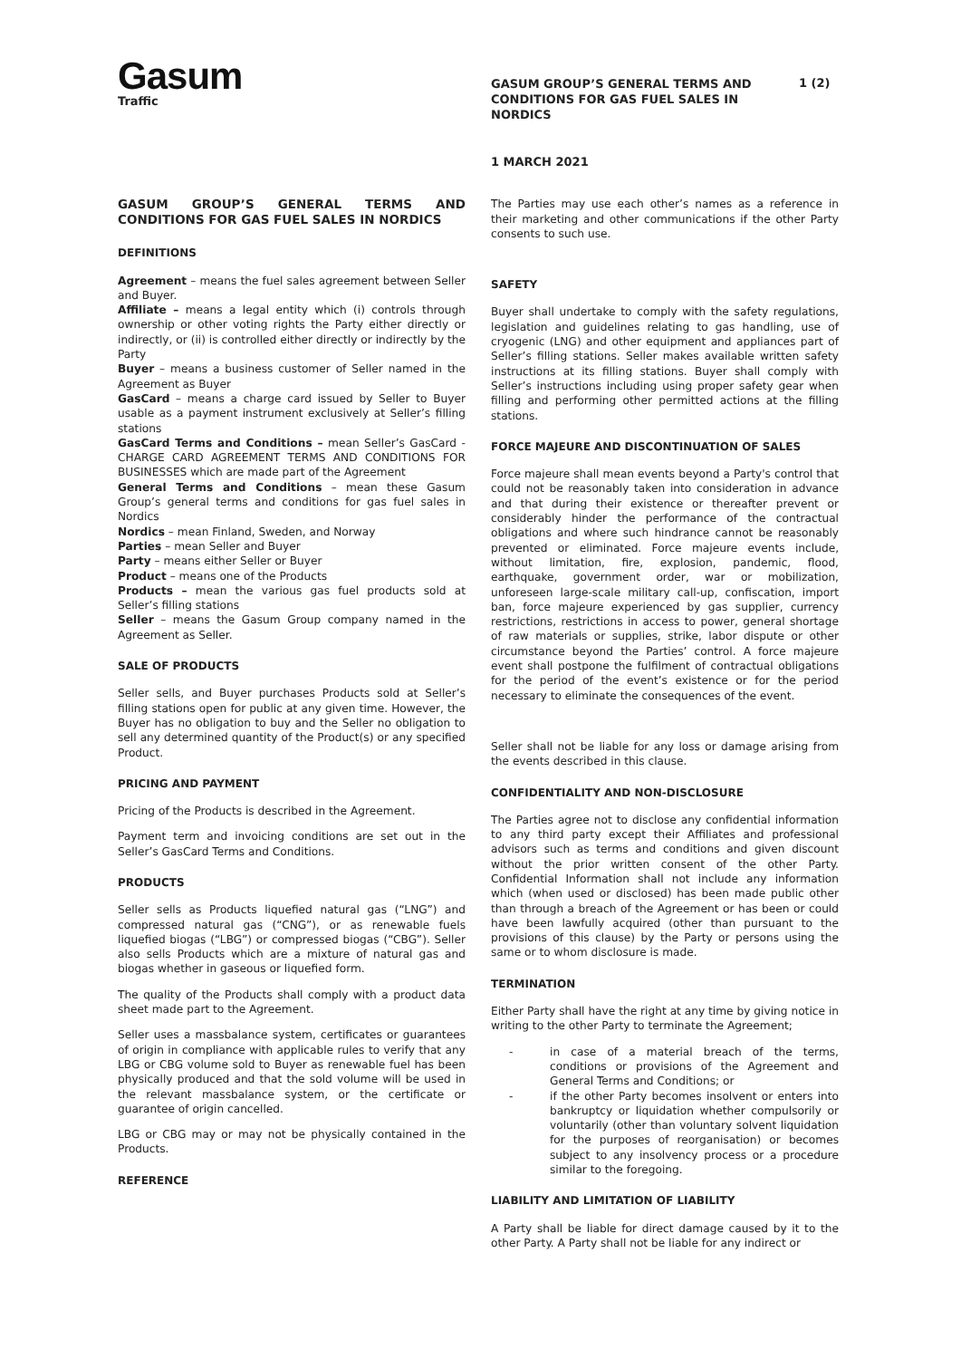Gasum
Traffic
GASUM GROUP’S GENERAL TERMS AND CONDITIONS FOR GAS FUEL SALES IN NORDICS
1 (2)
1 MARCH 2021
GASUM GROUP’S GENERAL TERMS AND CONDITIONS FOR GAS FUEL SALES IN NORDICS
DEFINITIONS
Agreement – means the fuel sales agreement between Seller and Buyer.
Affiliate – means a legal entity which (i) controls through ownership or other voting rights the Party either directly or indirectly, or (ii) is controlled either directly or indirectly by the Party
Buyer – means a business customer of Seller named in the Agreement as Buyer
GasCard – means a charge card issued by Seller to Buyer usable as a payment instrument exclusively at Seller’s filling stations
GasCard Terms and Conditions – mean Seller’s GasCard - CHARGE CARD AGREEMENT TERMS AND CONDITIONS FOR BUSINESSES which are made part of the Agreement
General Terms and Conditions – mean these Gasum Group’s general terms and conditions for gas fuel sales in Nordics
Nordics – mean Finland, Sweden, and Norway
Parties – mean Seller and Buyer
Party – means either Seller or Buyer
Product – means one of the Products
Products – mean the various gas fuel products sold at Seller’s filling stations
Seller – means the Gasum Group company named in the Agreement as Seller.
SALE OF PRODUCTS
Seller sells, and Buyer purchases Products sold at Seller’s filling stations open for public at any given time. However, the Buyer has no obligation to buy and the Seller no obligation to sell any determined quantity of the Product(s) or any specified Product.
PRICING AND PAYMENT
Pricing of the Products is described in the Agreement.
Payment term and invoicing conditions are set out in the Seller’s GasCard Terms and Conditions.
PRODUCTS
Seller sells as Products liquefied natural gas (“LNG”) and compressed natural gas (“CNG”), or as renewable fuels liquefied biogas (“LBG”) or compressed biogas (“CBG”). Seller also sells Products which are a mixture of natural gas and biogas whether in gaseous or liquefied form.
The quality of the Products shall comply with a product data sheet made part to the Agreement.
Seller uses a massbalance system, certificates or guarantees of origin in compliance with applicable rules to verify that any LBG or CBG volume sold to Buyer as renewable fuel has been physically produced and that the sold volume will be used in the relevant massbalance system, or the certificate or guarantee of origin cancelled.
LBG or CBG may or may not be physically contained in the Products.
REFERENCE
The Parties may use each other’s names as a reference in their marketing and other communications if the other Party consents to such use.
SAFETY
Buyer shall undertake to comply with the safety regulations, legislation and guidelines relating to gas handling, use of cryogenic (LNG) and other equipment and appliances part of Seller’s filling stations. Seller makes available written safety instructions at its filling stations. Buyer shall comply with Seller’s instructions including using proper safety gear when filling and performing other permitted actions at the filling stations.
FORCE MAJEURE AND DISCONTINUATION OF SALES
Force majeure shall mean events beyond a Party's control that could not be reasonably taken into consideration in advance and that during their existence or thereafter prevent or considerably hinder the performance of the contractual obligations and where such hindrance cannot be reasonably prevented or eliminated. Force majeure events include, without limitation, fire, explosion, pandemic, flood, earthquake, government order, war or mobilization, unforeseen large-scale military call-up, confiscation, import ban, force majeure experienced by gas supplier, currency restrictions, restrictions in access to power, general shortage of raw materials or supplies, strike, labor dispute or other circumstance beyond the Parties’ control. A force majeure event shall postpone the fulfilment of contractual obligations for the period of the event’s existence or for the period necessary to eliminate the consequences of the event.
Seller shall not be liable for any loss or damage arising from the events described in this clause.
CONFIDENTIALITY AND NON-DISCLOSURE
The Parties agree not to disclose any confidential information to any third party except their Affiliates and professional advisors such as terms and conditions and given discount without the prior written consent of the other Party. Confidential Information shall not include any information which (when used or disclosed) has been made public other than through a breach of the Agreement or has been or could have been lawfully acquired (other than pursuant to the provisions of this clause) by the Party or persons using the same or to whom disclosure is made.
TERMINATION
Either Party shall have the right at any time by giving notice in writing to the other Party to terminate the Agreement;
- in case of a material breach of the terms, conditions or provisions of the Agreement and General Terms and Conditions; or
- if the other Party becomes insolvent or enters into bankruptcy or liquidation whether compulsorily or voluntarily (other than voluntary solvent liquidation for the purposes of reorganisation) or becomes subject to any insolvency process or a procedure similar to the foregoing.
LIABILITY AND LIMITATION OF LIABILITY
A Party shall be liable for direct damage caused by it to the other Party. A Party shall not be liable for any indirect or